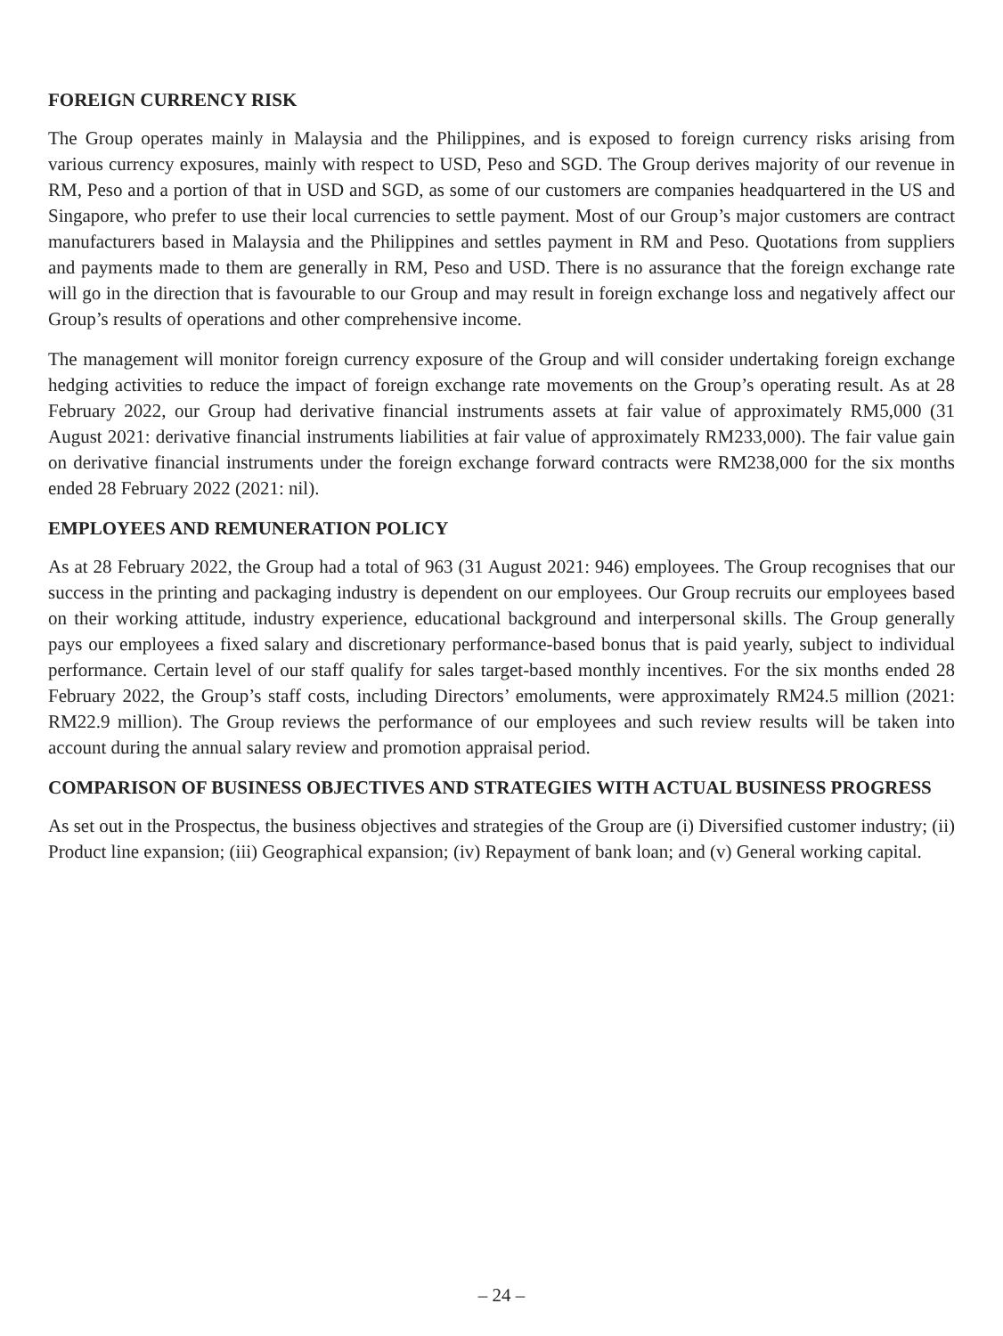FOREIGN CURRENCY RISK
The Group operates mainly in Malaysia and the Philippines, and is exposed to foreign currency risks arising from various currency exposures, mainly with respect to USD, Peso and SGD. The Group derives majority of our revenue in RM, Peso and a portion of that in USD and SGD, as some of our customers are companies headquartered in the US and Singapore, who prefer to use their local currencies to settle payment. Most of our Group’s major customers are contract manufacturers based in Malaysia and the Philippines and settles payment in RM and Peso. Quotations from suppliers and payments made to them are generally in RM, Peso and USD. There is no assurance that the foreign exchange rate will go in the direction that is favourable to our Group and may result in foreign exchange loss and negatively affect our Group’s results of operations and other comprehensive income.
The management will monitor foreign currency exposure of the Group and will consider undertaking foreign exchange hedging activities to reduce the impact of foreign exchange rate movements on the Group’s operating result. As at 28 February 2022, our Group had derivative financial instruments assets at fair value of approximately RM5,000 (31 August 2021: derivative financial instruments liabilities at fair value of approximately RM233,000). The fair value gain on derivative financial instruments under the foreign exchange forward contracts were RM238,000 for the six months ended 28 February 2022 (2021: nil).
EMPLOYEES AND REMUNERATION POLICY
As at 28 February 2022, the Group had a total of 963 (31 August 2021: 946) employees. The Group recognises that our success in the printing and packaging industry is dependent on our employees. Our Group recruits our employees based on their working attitude, industry experience, educational background and interpersonal skills. The Group generally pays our employees a fixed salary and discretionary performance-based bonus that is paid yearly, subject to individual performance. Certain level of our staff qualify for sales target-based monthly incentives. For the six months ended 28 February 2022, the Group’s staff costs, including Directors’ emoluments, were approximately RM24.5 million (2021: RM22.9 million). The Group reviews the performance of our employees and such review results will be taken into account during the annual salary review and promotion appraisal period.
COMPARISON OF BUSINESS OBJECTIVES AND STRATEGIES WITH ACTUAL BUSINESS PROGRESS
As set out in the Prospectus, the business objectives and strategies of the Group are (i) Diversified customer industry; (ii) Product line expansion; (iii) Geographical expansion; (iv) Repayment of bank loan; and (v) General working capital.
– 24 –